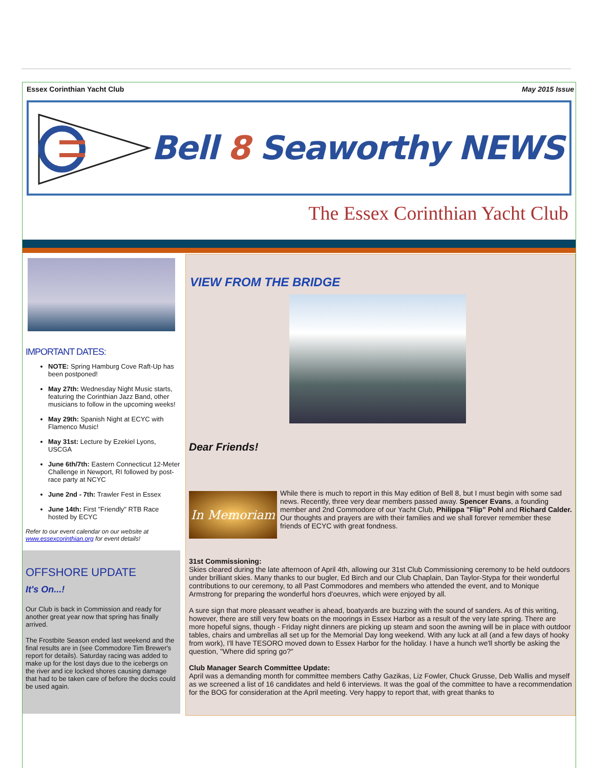Essex Corinthian Yacht Club May 2015 Issue
Bell 8 Seaworthy NEWS
The Essex Corinthian Yacht Club
IMPORTANT DATES:
NOTE: Spring Hamburg Cove Raft-Up has been postponed!
May 27th: Wednesday Night Music starts, featuring the Corinthian Jazz Band, other musicians to follow in the upcoming weeks!
May 29th: Spanish Night at ECYC with Flamenco Music!
May 31st: Lecture by Ezekiel Lyons, USCGA
June 6th/7th: Eastern Connecticut 12-Meter Challenge in Newport, RI followed by post-race party at NCYC
June 2nd - 7th: Trawler Fest in Essex
June 14th: First "Friendly" RTB Race hosted by ECYC
Refer to our event calendar on our website at www.essexcorinthian.org for event details!
OFFSHORE UPDATE
It's On...!
Our Club is back in Commission and ready for another great year now that spring has finally arrived.
The Frostbite Season ended last weekend and the final results are in (see Commodore Tim Brewer's report for details). Saturday racing was added to make up for the lost days due to the icebergs on the river and ice locked shores causing damage that had to be taken care of before the docks could be used again.
VIEW FROM THE BRIDGE
Dear Friends!
In Memoriam
While there is much to report in this May edition of Bell 8, but I must begin with some sad news. Recently, three very dear members passed away. Spencer Evans, a founding member and 2nd Commodore of our Yacht Club, Philippa "Flip" Pohl and Richard Calder. Our thoughts and prayers are with their families and we shall forever remember these friends of ECYC with great fondness.
31st Commissioning:
Skies cleared during the late afternoon of April 4th, allowing our 31st Club Commissioning ceremony to be held outdoors under brilliant skies. Many thanks to our bugler, Ed Birch and our Club Chaplain, Dan Taylor-Stypa for their wonderful contributions to our ceremony, to all Past Commodores and members who attended the event, and to Monique Armstrong for preparing the wonderful hors d'oeuvres, which were enjoyed by all.
A sure sign that more pleasant weather is ahead, boatyards are buzzing with the sound of sanders. As of this writing, however, there are still very few boats on the moorings in Essex Harbor as a result of the very late spring. There are more hopeful signs, though - Friday night dinners are picking up steam and soon the awning will be in place with outdoor tables, chairs and umbrellas all set up for the Memorial Day long weekend. With any luck at all (and a few days of hooky from work), I'll have TESORO moved down to Essex Harbor for the holiday. I have a hunch we'll shortly be asking the question, "Where did spring go?"
Club Manager Search Committee Update:
April was a demanding month for committee members Cathy Gazikas, Liz Fowler, Chuck Grusse, Deb Wallis and myself as we screened a list of 16 candidates and held 6 interviews. It was the goal of the committee to have a recommendation for the BOG for consideration at the April meeting. Very happy to report that, with great thanks to